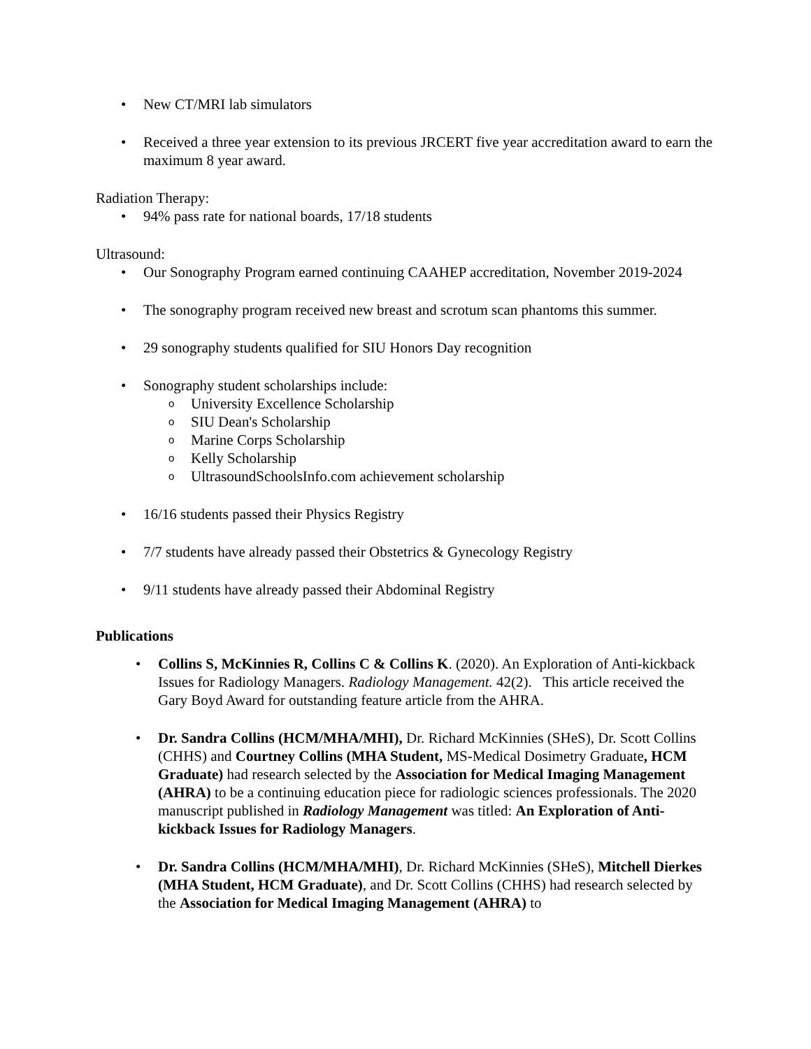• New CT/MRI lab simulators
• Received a three year extension to its previous JRCERT five year accreditation award to earn the maximum 8 year award.
Radiation Therapy:
• 94% pass rate for national boards, 17/18 students
Ultrasound:
• Our Sonography Program earned continuing CAAHEP accreditation, November 2019-2024
• The sonography program received new breast and scrotum scan phantoms this summer.
• 29 sonography students qualified for SIU Honors Day recognition
• Sonography student scholarships include:
o University Excellence Scholarship
o SIU Dean's Scholarship
o Marine Corps Scholarship
o Kelly Scholarship
o UltrasoundSchoolsInfo.com achievement scholarship
• 16/16 students passed their Physics Registry
• 7/7 students have already passed their Obstetrics & Gynecology Registry
• 9/11 students have already passed their Abdominal Registry
Publications
• Collins S, McKinnies R, Collins C & Collins K. (2020). An Exploration of Anti-kickback Issues for Radiology Managers. Radiology Management. 42(2). This article received the Gary Boyd Award for outstanding feature article from the AHRA.
• Dr. Sandra Collins (HCM/MHA/MHI), Dr. Richard McKinnies (SHeS), Dr. Scott Collins (CHHS) and Courtney Collins (MHA Student, MS-Medical Dosimetry Graduate, HCM Graduate) had research selected by the Association for Medical Imaging Management (AHRA) to be a continuing education piece for radiologic sciences professionals. The 2020 manuscript published in Radiology Management was titled: An Exploration of Anti-kickback Issues for Radiology Managers.
• Dr. Sandra Collins (HCM/MHA/MHI), Dr. Richard McKinnies (SHeS), Mitchell Dierkes (MHA Student, HCM Graduate), and Dr. Scott Collins (CHHS) had research selected by the Association for Medical Imaging Management (AHRA) to